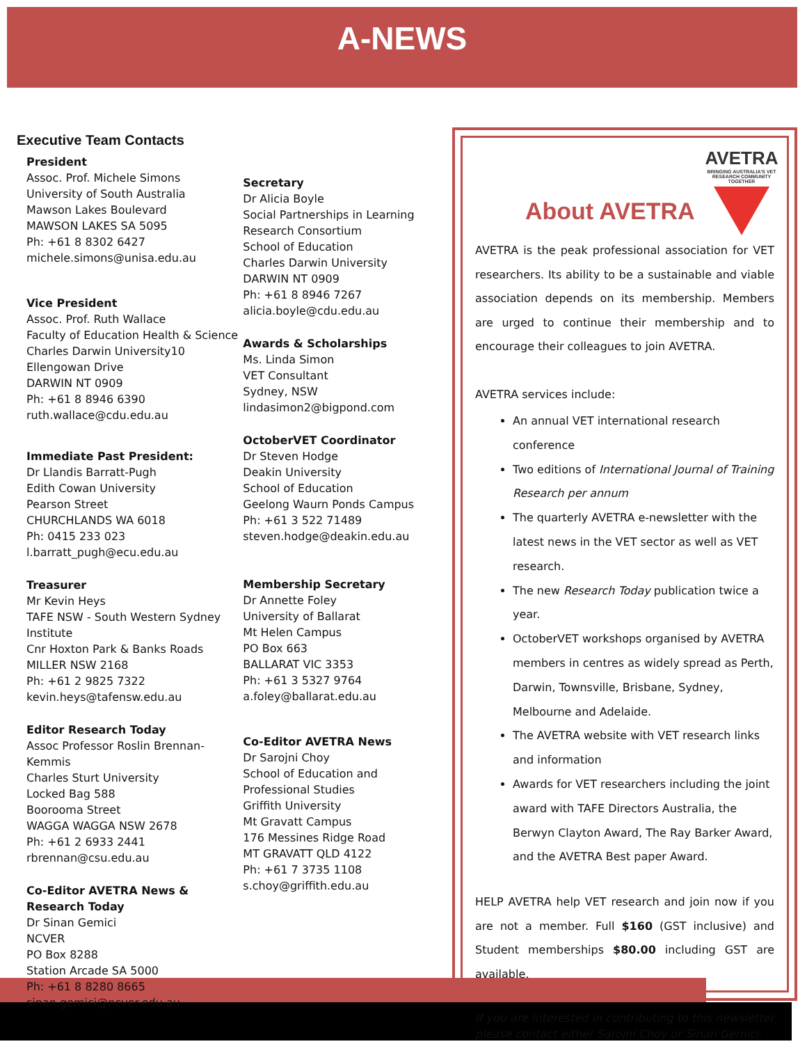A-NEWS
Executive Team Contacts
President
Assoc. Prof. Michele Simons
University of South Australia
Mawson Lakes Boulevard
MAWSON LAKES SA 5095
Ph: +61 8 8302 6427
michele.simons@unisa.edu.au
Vice President
Assoc. Prof. Ruth Wallace
Faculty of Education Health & Science
Charles Darwin University10
Ellengowan Drive
DARWIN NT 0909
Ph: +61 8 8946 6390
ruth.wallace@cdu.edu.au
Immediate Past President:
Dr Llandis Barratt-Pugh
Edith Cowan University
Pearson Street
CHURCHLANDS WA 6018
Ph: 0415 233 023
l.barratt_pugh@ecu.edu.au
Treasurer
Mr Kevin Heys
TAFE NSW - South Western Sydney Institute
Cnr Hoxton Park & Banks Roads
MILLER NSW 2168
Ph: +61 2 9825 7322
kevin.heys@tafensw.edu.au
Editor Research Today
Assoc Professor Roslin Brennan-Kemmis
Charles Sturt University
Locked Bag 588
Boorooma Street
WAGGA WAGGA NSW 2678
Ph: +61 2 6933 2441
rbrennan@csu.edu.au
Co-Editor AVETRA News & Research Today
Dr Sinan Gemici
NCVER
PO Box 8288
Station Arcade SA 5000
Ph: +61 8 8280 8665
sinan.gemici@ncver.edu.au
Secretary
Dr Alicia Boyle
Social Partnerships in Learning Research Consortium
School of Education
Charles Darwin University
DARWIN NT 0909
Ph: +61 8 8946 7267
alicia.boyle@cdu.edu.au
Awards & Scholarships
Ms. Linda Simon
VET Consultant
Sydney, NSW
lindasimon2@bigpond.com
OctoberVET Coordinator
Dr Steven Hodge
Deakin University
School of Education
Geelong Waurn Ponds Campus
Ph: +61 3 522 71489
steven.hodge@deakin.edu.au
Membership Secretary
Dr Annette Foley
University of Ballarat
Mt Helen Campus
PO Box 663
BALLARAT VIC 3353
Ph: +61 3 5327 9764
a.foley@ballarat.edu.au
Co-Editor AVETRA News
Dr Sarojni Choy
School of Education and Professional Studies
Griffith University
Mt Gravatt Campus
176 Messines Ridge Road
MT GRAVATT QLD 4122
Ph: +61 7 3735 1108
s.choy@griffith.edu.au
AVETRA
BRINGING AUSTRALIA'S VET RESEARCH COMMUNITY TOGETHER
About AVETRA
AVETRA is the peak professional association for VET researchers. Its ability to be a sustainable and viable association depends on its membership. Members are urged to continue their membership and to encourage their colleagues to join AVETRA.
AVETRA services include:
An annual VET international research conference
Two editions of International Journal of Training Research per annum
The quarterly AVETRA e-newsletter with the latest news in the VET sector as well as VET research.
The new Research Today publication twice a year.
OctoberVET workshops organised by AVETRA members in centres as widely spread as Perth, Darwin, Townsville, Brisbane, Sydney, Melbourne and Adelaide.
The AVETRA website with VET research links and information
Awards for VET researchers including the joint award with TAFE Directors Australia, the Berwyn Clayton Award, The Ray Barker Award, and the AVETRA Best paper Award.
HELP AVETRA help VET research and join now if you are not a member. Full $160 (GST inclusive) and Student memberships $80.00 including GST are available.
If you are interested in contributing to this newsletter please contact either Sarojni Choy or Sinan Gemici.